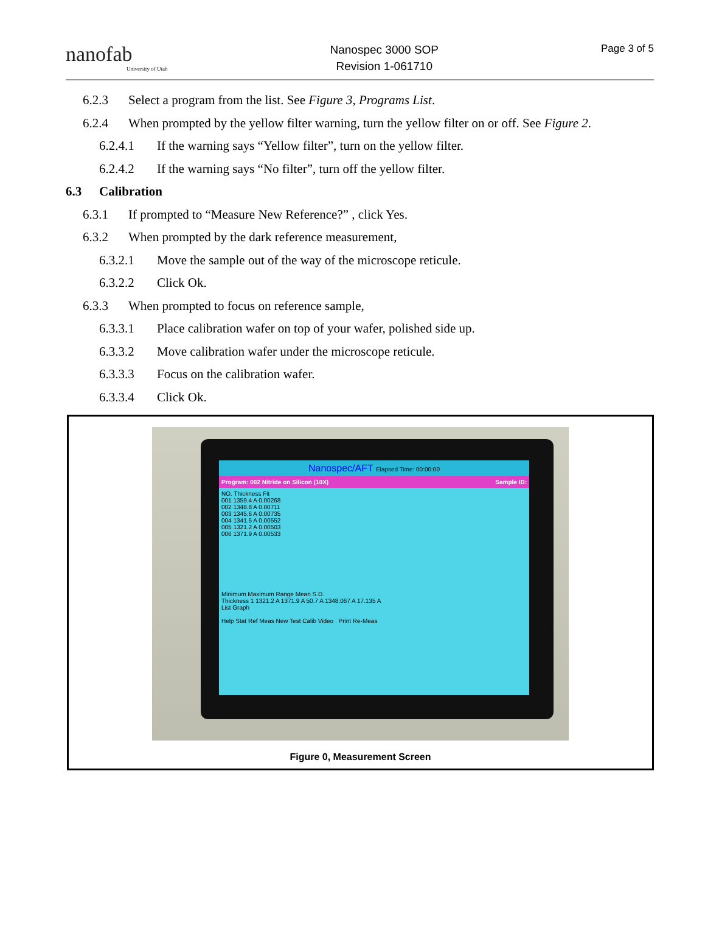nanofab
University of Utah
Nanospec 3000 SOP
Revision 1-061710
Page 3 of 5
6.2.3 Select a program from the list. See Figure 3, Programs List.
6.2.4 When prompted by the yellow filter warning, turn the yellow filter on or off. See Figure 2.
6.2.4.1 If the warning says “Yellow filter”, turn on the yellow filter.
6.2.4.2 If the warning says “No filter”, turn off the yellow filter.
6.3 Calibration
6.3.1 If prompted to “Measure New Reference?” , click Yes.
6.3.2 When prompted by the dark reference measurement,
6.3.2.1 Move the sample out of the way of the microscope reticule.
6.3.2.2 Click Ok.
6.3.3 When prompted to focus on reference sample,
6.3.3.1 Place calibration wafer on top of your wafer, polished side up.
6.3.3.2 Move calibration wafer under the microscope reticule.
6.3.3.3 Focus on the calibration wafer.
6.3.3.4 Click Ok.
Nanospec/AFT Elapsed Time: 00:00:00
Program: 002 Nitride on Silicon (10X) Sample ID:
NO. Thickness Fit
001 1359.4 A 0.00268
002 1348.8 A 0.00711
003 1345.6 A 0.00735
004 1341.5 A 0.00552
005 1321.2 A 0.00503
006 1371.9 A 0.00533
Minimum Maximum Range Mean S.D.
Thickness 1 1321.2 A 1371.9 A 50.7 A 1348.067 A 17.135 A
List Graph
Help Stat Ref Meas New Test Calib Video Print Re-Meas
Figure 0, Measurement Screen